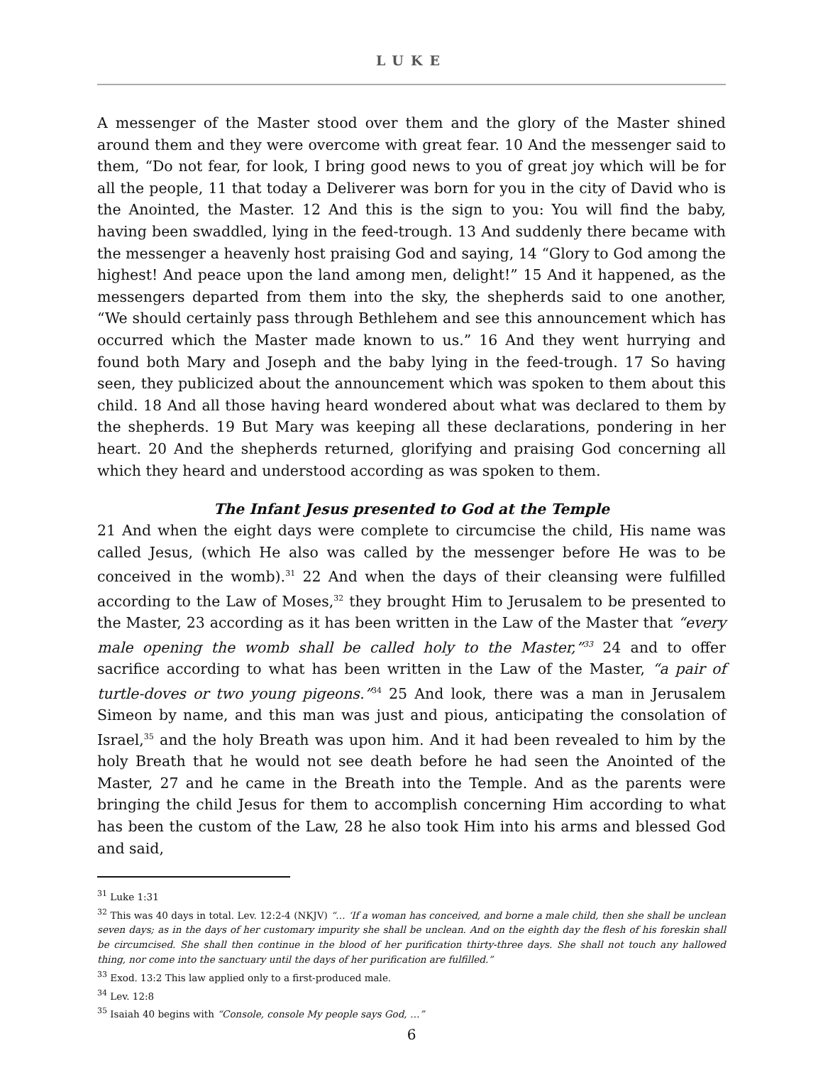LUKE
A messenger of the Master stood over them and the glory of the Master shined around them and they were overcome with great fear. 10 And the messenger said to them, “Do not fear, for look, I bring good news to you of great joy which will be for all the people, 11 that today a Deliverer was born for you in the city of David who is the Anointed, the Master. 12 And this is the sign to you: You will find the baby, having been swaddled, lying in the feed-trough. 13 And suddenly there became with the messenger a heavenly host praising God and saying, 14 “Glory to God among the highest! And peace upon the land among men, delight!” 15 And it happened, as the messengers departed from them into the sky, the shepherds said to one another, “We should certainly pass through Bethlehem and see this announcement which has occurred which the Master made known to us.” 16 And they went hurrying and found both Mary and Joseph and the baby lying in the feed-trough. 17 So having seen, they publicized about the announcement which was spoken to them about this child. 18 And all those having heard wondered about what was declared to them by the shepherds. 19 But Mary was keeping all these declarations, pondering in her heart. 20 And the shepherds returned, glorifying and praising God concerning all which they heard and understood according as was spoken to them.
The Infant Jesus presented to God at the Temple
21 And when the eight days were complete to circumcise the child, His name was called Jesus, (which He also was called by the messenger before He was to be conceived in the womb).<sup>31</sup> 22 And when the days of their cleansing were fulfilled according to the Law of Moses,<sup>32</sup> they brought Him to Jerusalem to be presented to the Master, 23 according as it has been written in the Law of the Master that “every male opening the womb shall be called holy to the Master,”<sup>33</sup> 24 and to offer sacrifice according to what has been written in the Law of the Master, “a pair of turtle-doves or two young pigeons.”<sup>34</sup> 25 And look, there was a man in Jerusalem Simeon by name, and this man was just and pious, anticipating the consolation of Israel,<sup>35</sup> and the holy Breath was upon him. And it had been revealed to him by the holy Breath that he would not see death before he had seen the Anointed of the Master, 27 and he came in the Breath into the Temple. And as the parents were bringing the child Jesus for them to accomplish concerning Him according to what has been the custom of the Law, 28 he also took Him into his arms and blessed God and said,
<sup>31</sup> Luke 1:31
<sup>32</sup> This was 40 days in total. Lev. 12:2-4 (NKJV) “… ‘If a woman has conceived, and borne a male child, then she shall be unclean seven days; as in the days of her customary impurity she shall be unclean. And on the eighth day the flesh of his foreskin shall be circumcised. She shall then continue in the blood of her purification thirty-three days. She shall not touch any hallowed thing, nor come into the sanctuary until the days of her purification are fulfilled.”
<sup>33</sup> Exod. 13:2 This law applied only to a first-produced male.
<sup>34</sup> Lev. 12:8
<sup>35</sup> Isaiah 40 begins with “Console, console My people says God, …”
6